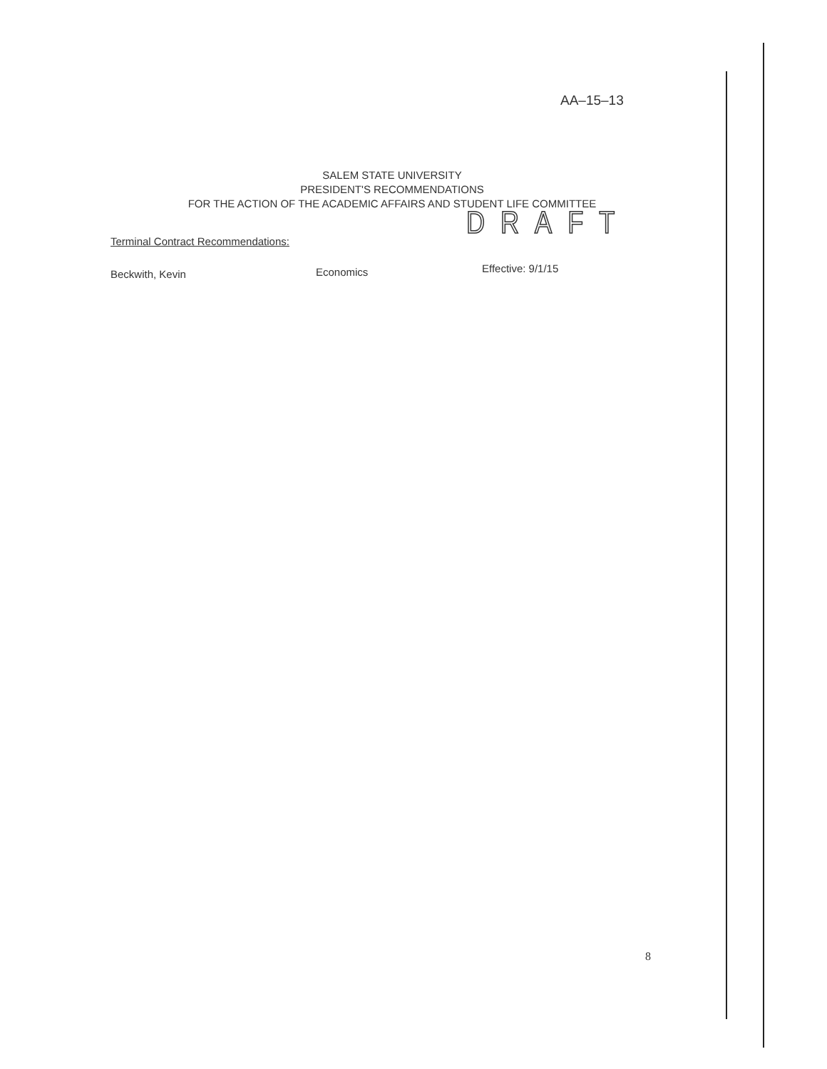AA–15–13
SALEM STATE UNIVERSITY
PRESIDENT'S RECOMMENDATIONS
FOR THE ACTION OF THE ACADEMIC AFFAIRS AND STUDENT LIFE COMMITTEE
DRAFT
Terminal Contract Recommendations:
Beckwith, Kevin Economics Effective: 9/1/15
8